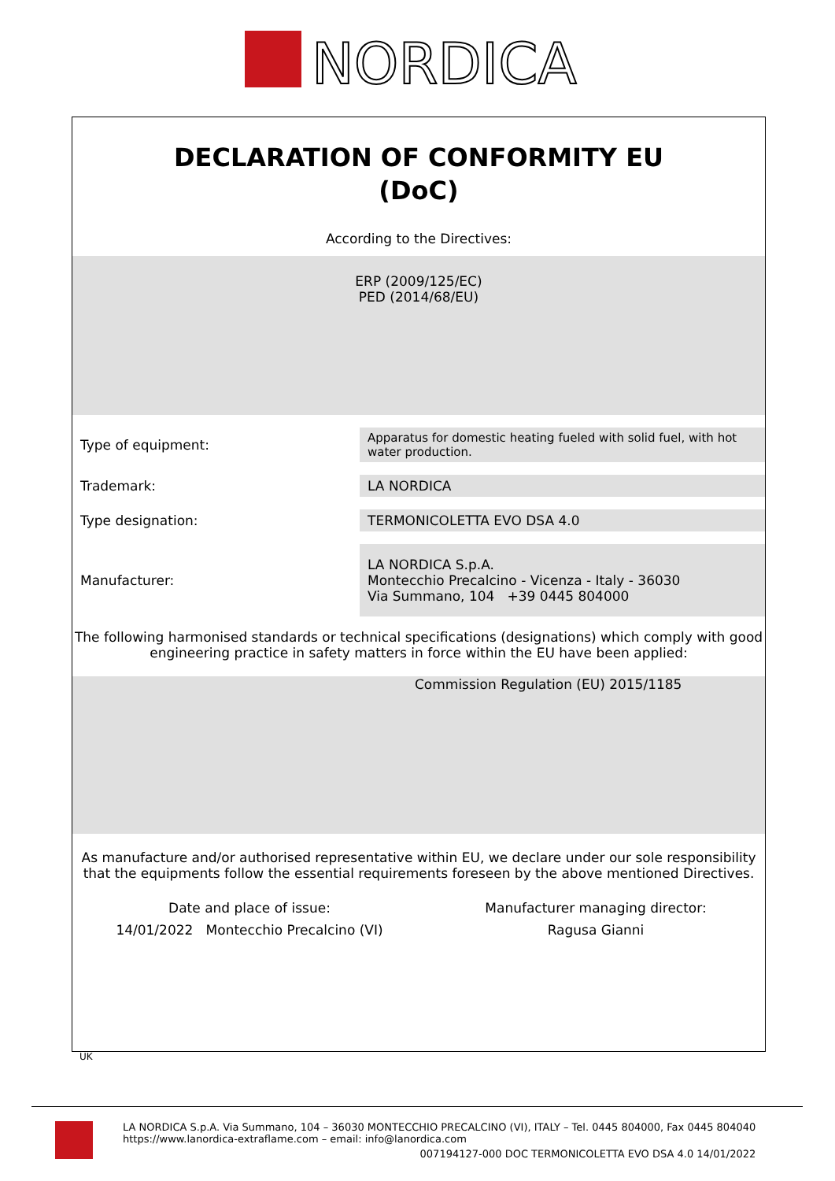NORDICA
DECLARATION OF CONFORMITY EU
(DoC)
According to the Directives:
ERP (2009/125/EC)
PED (2014/68/EU)
| Type of equipment: | Apparatus for domestic heating fueled with solid fuel, with hot water production. |
| Trademark: | LA NORDICA |
| Type designation: | TERMONICOLETTA EVO DSA 4.0 |
| Manufacturer: | LA NORDICA S.p.A. Montecchio Precalcino - Vicenza - Italy - 36030 Via Summano, 104 +39 0445 804000 |
The following harmonised standards or technical specifications (designations) which comply with good engineering practice in safety matters in force within the EU have been applied:
Commission Regulation (EU) 2015/1185
As manufacture and/or authorised representative within EU, we declare under our sole responsibility that the equipments follow the essential requirements foreseen by the above mentioned Directives.
Date and place of issue:
14/01/2022 Montecchio Precalcino (VI)
Manufacturer managing director:
Ragusa Gianni
UK
LA NORDICA S.p.A. Via Summano, 104 – 36030 MONTECCHIO PRECALCINO (VI), ITALY – Tel. 0445 804000, Fax 0445 804040
https://www.lanordica-extraflame.com – email: info@lanordica.com
007194127-000 DOC TERMONICOLETTA EVO DSA 4.0 14/01/2022